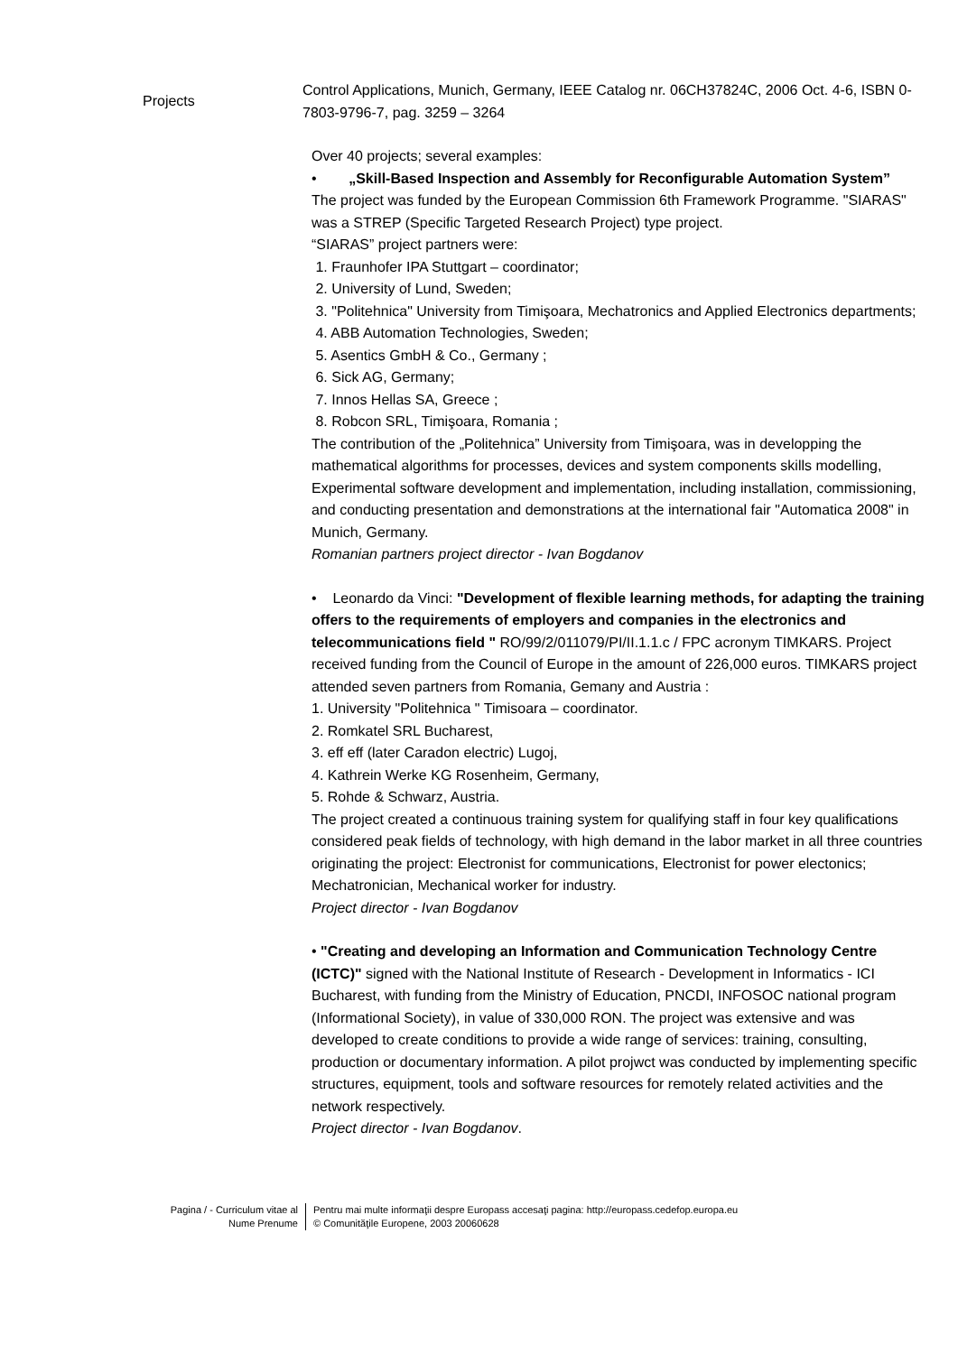Projects
Control Applications, Munich, Germany, IEEE Catalog nr. 06CH37824C, 2006 Oct. 4-6, ISBN 0-7803-9796-7, pag. 3259 – 3264
Over 40 projects; several examples:
• „Skill-Based Inspection and Assembly for Reconfigurable Automation System”
The project was funded by the European Commission 6th Framework Programme. "SIARAS" was a STREP (Specific Targeted Research Project) type project.
“SIARAS” project partners were:
1. Fraunhofer IPA Stuttgart – coordinator;
2. University of Lund, Sweden;
3. "Politehnica" University from Timişoara, Mechatronics and Applied Electronics departments;
4. ABB Automation Technologies, Sweden;
5. Asentics GmbH & Co., Germany ;
6. Sick AG, Germany;
7. Innos Hellas SA, Greece ;
8. Robcon SRL, Timişoara, Romania ;
The contribution of the „Politehnica” University from Timişoara, was in developping the mathematical algorithms for processes, devices and system components skills modelling, Experimental software development and implementation, including installation, commissioning, and conducting presentation and demonstrations at the international fair "Automatica 2008" in Munich, Germany.
Romanian partners project director - Ivan Bogdanov
• Leonardo da Vinci: "Development of flexible learning methods, for adapting the training offers to the requirements of employers and companies in the electronics and telecommunications field " RO/99/2/011079/PI/II.1.1.c / FPC acronym TIMKARS. Project received funding from the Council of Europe in the amount of 226,000 euros. TIMKARS project attended seven partners from Romania, Gemany and Austria :
1. University "Politehnica " Timisoara – coordinator.
2. Romkatel SRL Bucharest,
3. eff eff (later Caradon electric) Lugoj,
4. Kathrein Werke KG Rosenheim, Germany,
5. Rohde & Schwarz, Austria.
The project created a continuous training system for qualifying staff in four key qualifications considered peak fields of technology, with high demand in the labor market in all three countries originating the project: Electronist for communications, Electronist for power electonics; Mechatronician, Mechanical worker for industry.
Project director - Ivan Bogdanov
• "Creating and developing an Information and Communication Technology Centre (ICTC)" signed with the National Institute of Research - Development in Informatics - ICI Bucharest, with funding from the Ministry of Education, PNCDI, INFOSOC national program (Informational Society), in value of 330,000 RON. The project was extensive and was developed to create conditions to provide a wide range of services: training, consulting, production or documentary information. A pilot projwct was conducted by implementing specific structures, equipment, tools and software resources for remotely related activities and the network respectively.
Project director - Ivan Bogdanov.
Pagina / - Curriculum vitae al
Nume Prenume
Pentru mai multe informaţii despre Europass accesaţi pagina: http://europass.cedefop.europa.eu
© Comunităţile Europene, 2003 20060628